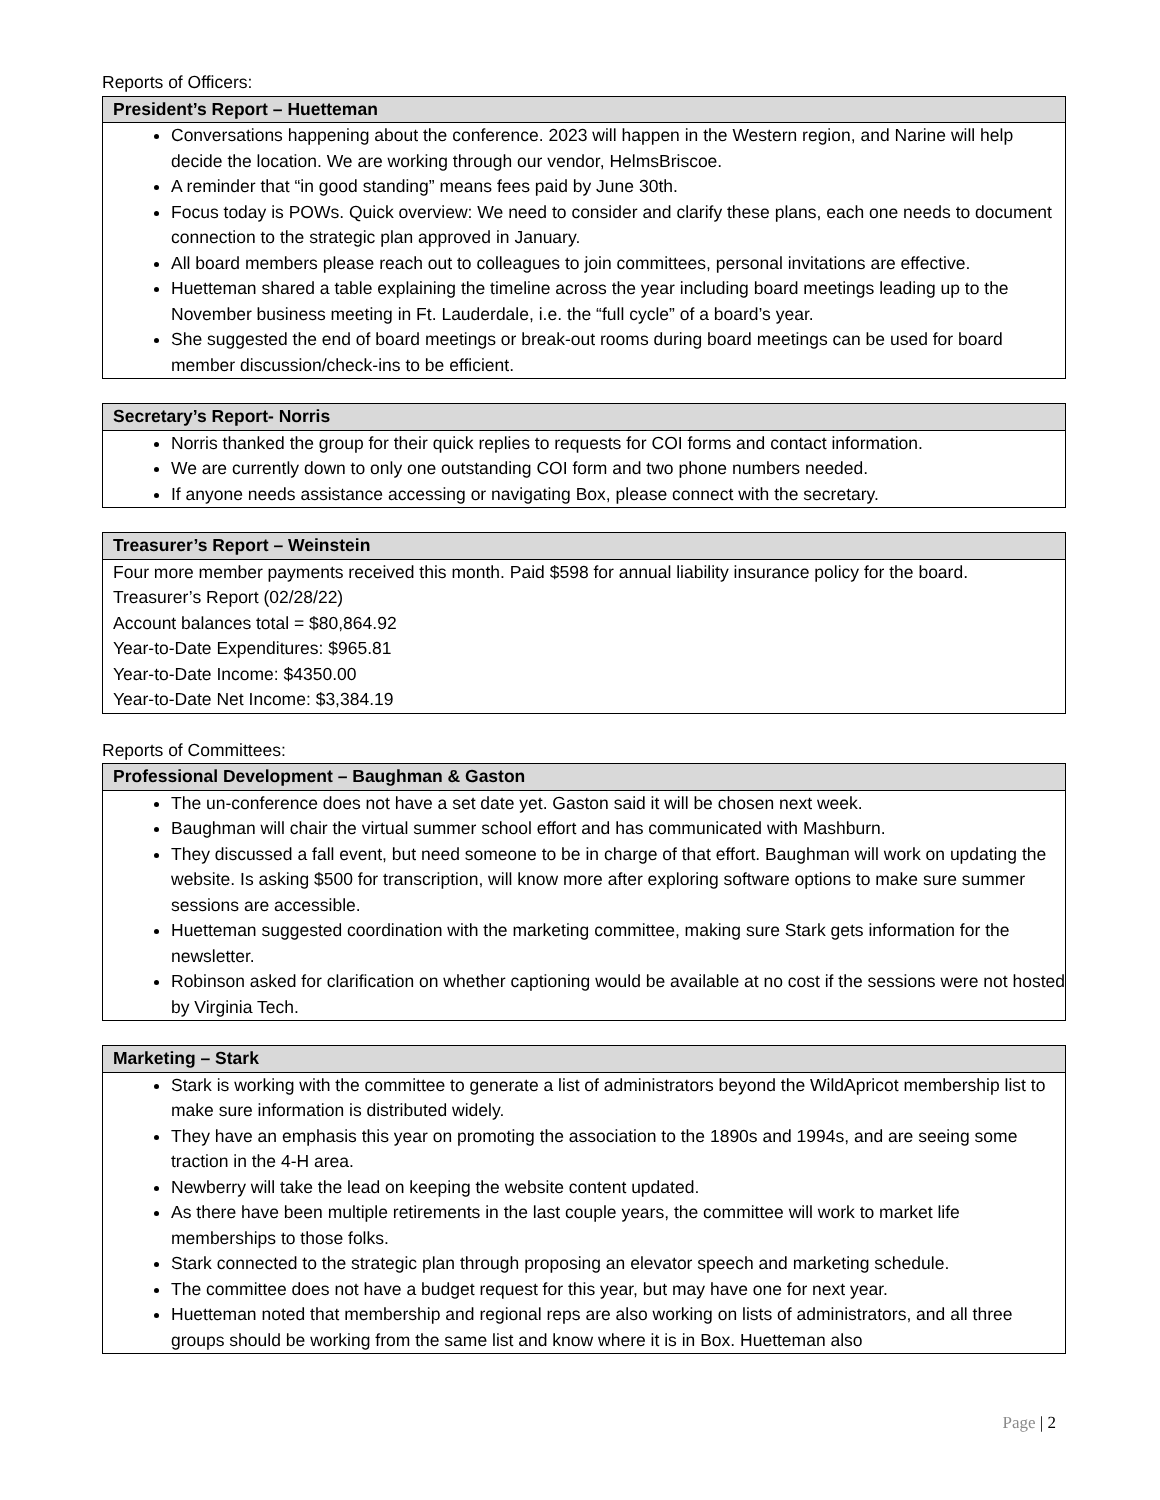Reports of Officers:
| President’s Report – Huetteman |
| --- |
| Conversations happening about the conference. 2023 will happen in the Western region, and Narine will help decide the location. We are working through our vendor, HelmsBriscoe. A reminder that “in good standing” means fees paid by June 30th. Focus today is POWs. Quick overview: We need to consider and clarify these plans, each one needs to document connection to the strategic plan approved in January. All board members please reach out to colleagues to join committees, personal invitations are effective. Huetteman shared a table explaining the timeline across the year including board meetings leading up to the November business meeting in Ft. Lauderdale, i.e. the “full cycle” of a board’s year. She suggested the end of board meetings or break-out rooms during board meetings can be used for board member discussion/check-ins to be efficient. |
| Secretary’s Report- Norris |
| --- |
| Norris thanked the group for their quick replies to requests for COI forms and contact information. We are currently down to only one outstanding COI form and two phone numbers needed. If anyone needs assistance accessing or navigating Box, please connect with the secretary. |
| Treasurer’s Report – Weinstein |
| --- |
| Four more member payments received this month. Paid $598 for annual liability insurance policy for the board. Treasurer’s Report (02/28/22) Account balances total = $80,864.92 Year-to-Date Expenditures: $965.81 Year-to-Date Income: $4350.00 Year-to-Date Net Income: $3,384.19 |
Reports of Committees:
| Professional Development – Baughman & Gaston |
| --- |
| The un-conference does not have a set date yet. Gaston said it will be chosen next week. Baughman will chair the virtual summer school effort and has communicated with Mashburn. They discussed a fall event, but need someone to be in charge of that effort. Baughman will work on updating the website. Is asking $500 for transcription, will know more after exploring software options to make sure summer sessions are accessible. Huetteman suggested coordination with the marketing committee, making sure Stark gets information for the newsletter. Robinson asked for clarification on whether captioning would be available at no cost if the sessions were not hosted by Virginia Tech. |
| Marketing – Stark |
| --- |
| Stark is working with the committee to generate a list of administrators beyond the WildApricot membership list to make sure information is distributed widely. They have an emphasis this year on promoting the association to the 1890s and 1994s, and are seeing some traction in the 4-H area. Newberry will take the lead on keeping the website content updated. As there have been multiple retirements in the last couple years, the committee will work to market life memberships to those folks. Stark connected to the strategic plan through proposing an elevator speech and marketing schedule. The committee does not have a budget request for this year, but may have one for next year. Huetteman noted that membership and regional reps are also working on lists of administrators, and all three groups should be working from the same list and know where it is in Box. Huetteman also |
Page | 2